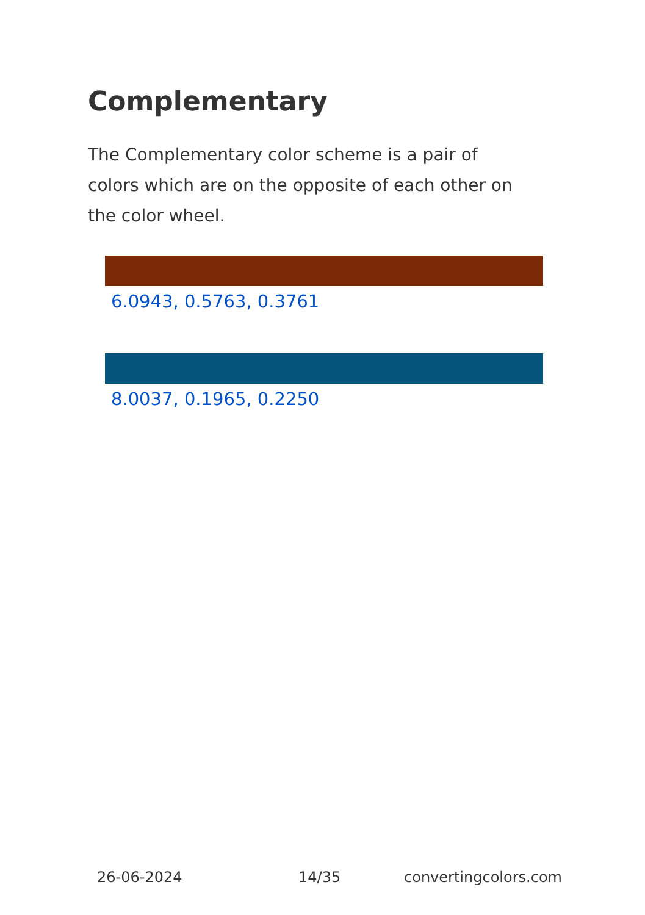Complementary
The Complementary color scheme is a pair of colors which are on the opposite of each other on the color wheel.
6.0943, 0.5763, 0.3761
8.0037, 0.1965, 0.2250
26-06-2024 14/35 convertingcolors.com